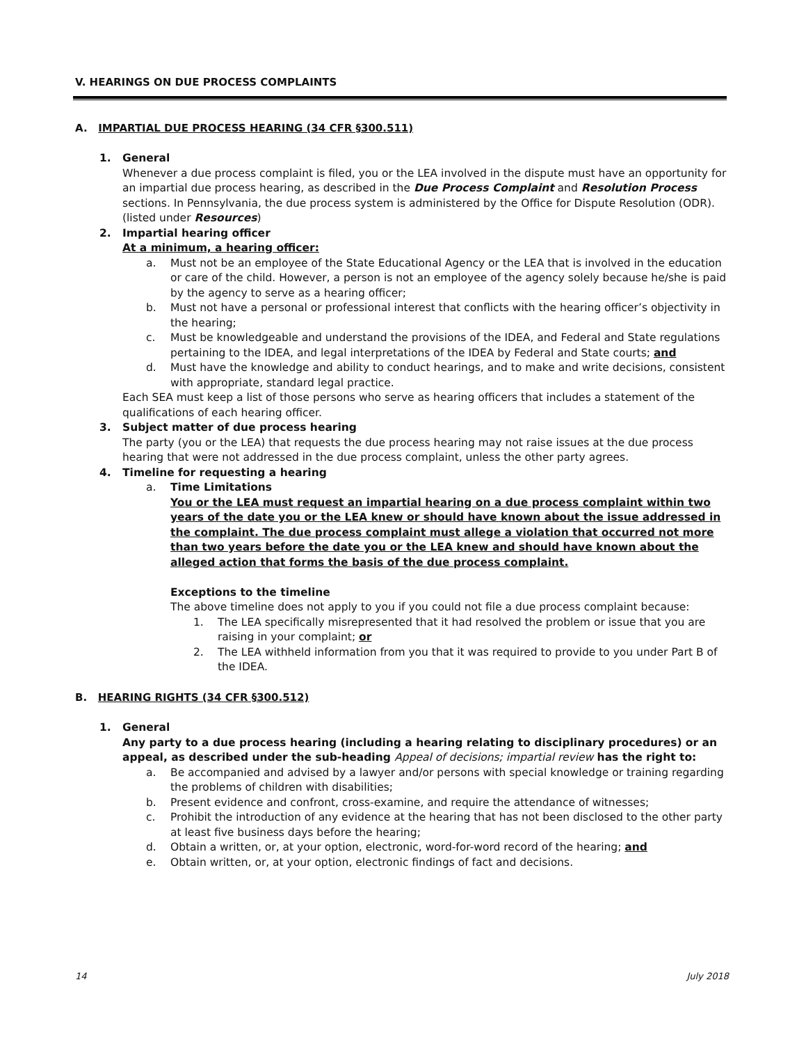V. HEARINGS ON DUE PROCESS COMPLAINTS
A. IMPARTIAL DUE PROCESS HEARING (34 CFR §300.511)
1. General
Whenever a due process complaint is filed, you or the LEA involved in the dispute must have an opportunity for an impartial due process hearing, as described in the Due Process Complaint and Resolution Process sections. In Pennsylvania, the due process system is administered by the Office for Dispute Resolution (ODR). (listed under Resources)
2. Impartial hearing officer
At a minimum, a hearing officer:
a. Must not be an employee of the State Educational Agency or the LEA that is involved in the education or care of the child. However, a person is not an employee of the agency solely because he/she is paid by the agency to serve as a hearing officer;
b. Must not have a personal or professional interest that conflicts with the hearing officer’s objectivity in the hearing;
c. Must be knowledgeable and understand the provisions of the IDEA, and Federal and State regulations pertaining to the IDEA, and legal interpretations of the IDEA by Federal and State courts; and
d. Must have the knowledge and ability to conduct hearings, and to make and write decisions, consistent with appropriate, standard legal practice.
Each SEA must keep a list of those persons who serve as hearing officers that includes a statement of the qualifications of each hearing officer.
3. Subject matter of due process hearing
The party (you or the LEA) that requests the due process hearing may not raise issues at the due process hearing that were not addressed in the due process complaint, unless the other party agrees.
4. Timeline for requesting a hearing
a. Time Limitations
You or the LEA must request an impartial hearing on a due process complaint within two years of the date you or the LEA knew or should have known about the issue addressed in the complaint. The due process complaint must allege a violation that occurred not more than two years before the date you or the LEA knew and should have known about the alleged action that forms the basis of the due process complaint.
Exceptions to the timeline
The above timeline does not apply to you if you could not file a due process complaint because:
1. The LEA specifically misrepresented that it had resolved the problem or issue that you are raising in your complaint; or
2. The LEA withheld information from you that it was required to provide to you under Part B of the IDEA.
B. HEARING RIGHTS (34 CFR §300.512)
1. General
Any party to a due process hearing (including a hearing relating to disciplinary procedures) or an appeal, as described under the sub-heading Appeal of decisions; impartial review has the right to:
a. Be accompanied and advised by a lawyer and/or persons with special knowledge or training regarding the problems of children with disabilities;
b. Present evidence and confront, cross-examine, and require the attendance of witnesses;
c. Prohibit the introduction of any evidence at the hearing that has not been disclosed to the other party at least five business days before the hearing;
d. Obtain a written, or, at your option, electronic, word-for-word record of the hearing; and
e. Obtain written, or, at your option, electronic findings of fact and decisions.
14 July 2018